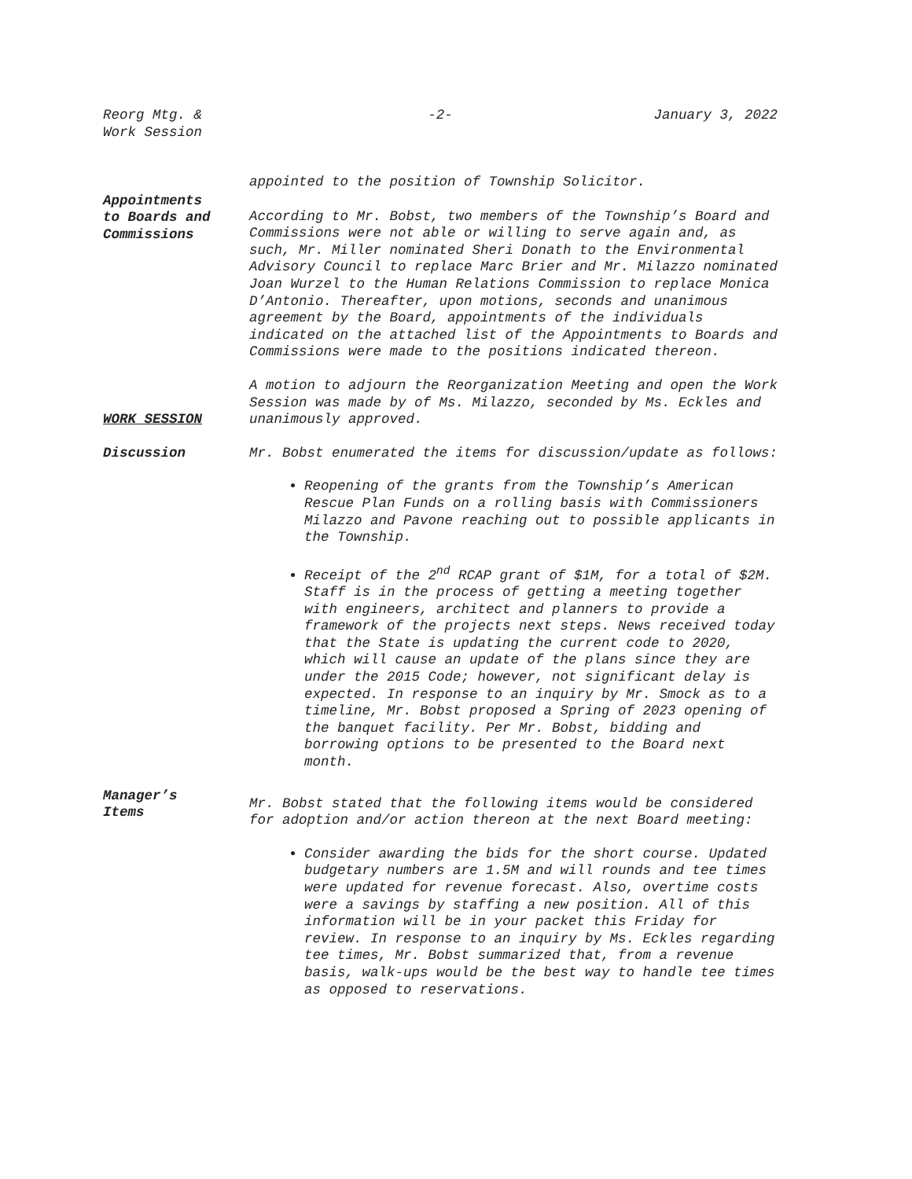Reorg Mtg. &
Work Session
-2- January 3, 2022
appointed to the position of Township Solicitor.
Appointments
to Boards and
Commissions
According to Mr. Bobst, two members of the Township’s Board and Commissions were not able or willing to serve again and, as such, Mr. Miller nominated Sheri Donath to the Environmental Advisory Council to replace Marc Brier and Mr. Milazzo nominated Joan Wurzel to the Human Relations Commission to replace Monica D’Antonio. Thereafter, upon motions, seconds and unanimous agreement by the Board, appointments of the individuals indicated on the attached list of the Appointments to Boards and Commissions were made to the positions indicated thereon.
WORK SESSION
A motion to adjourn the Reorganization Meeting and open the Work Session was made by of Ms. Milazzo, seconded by Ms. Eckles and unanimously approved.
Discussion Mr. Bobst enumerated the items for discussion/update as follows:
Reopening of the grants from the Township’s American Rescue Plan Funds on a rolling basis with Commissioners Milazzo and Pavone reaching out to possible applicants in the Township.
Receipt of the 2<sup>nd</sup> RCAP grant of $1M, for a total of $2M. Staff is in the process of getting a meeting together with engineers, architect and planners to provide a framework of the projects next steps. News received today that the State is updating the current code to 2020, which will cause an update of the plans since they are under the 2015 Code; however, not significant delay is expected. In response to an inquiry by Mr. Smock as to a timeline, Mr. Bobst proposed a Spring of 2023 opening of the banquet facility. Per Mr. Bobst, bidding and borrowing options to be presented to the Board next month.
Manager’s
Items
Mr. Bobst stated that the following items would be considered for adoption and/or action thereon at the next Board meeting:
Consider awarding the bids for the short course. Updated budgetary numbers are 1.5M and will rounds and tee times were updated for revenue forecast. Also, overtime costs were a savings by staffing a new position. All of this information will be in your packet this Friday for review. In response to an inquiry by Ms. Eckles regarding tee times, Mr. Bobst summarized that, from a revenue basis, walk-ups would be the best way to handle tee times as opposed to reservations.